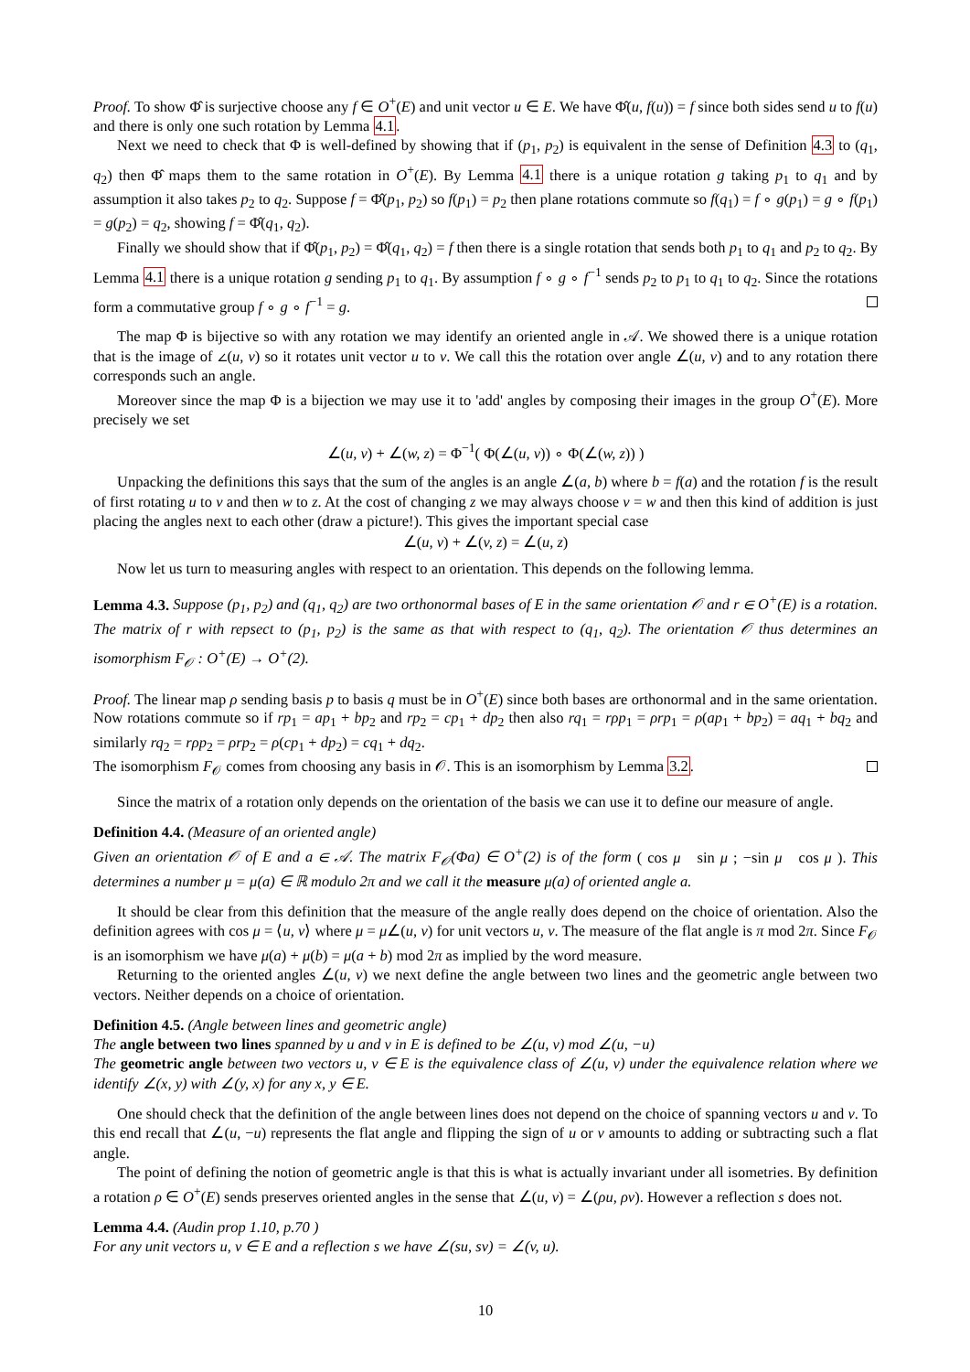Proof. To show Φ̂ is surjective choose any f ∈ O<sup>+</sup>(E) and unit vector u ∈ E. We have Φ̂(u, f(u)) = f since both sides send u to f(u) and there is only one such rotation by Lemma 4.1.
Next we need to check that Φ is well-defined by showing that if (p<sub>1</sub>, p<sub>2</sub>) is equivalent in the sense of Definition 4.3 to (q<sub>1</sub>, q<sub>2</sub>) then Φ̂ maps them to the same rotation in O<sup>+</sup>(E). By Lemma 4.1 there is a unique rotation g taking p<sub>1</sub> to q<sub>1</sub> and by assumption it also takes p<sub>2</sub> to q<sub>2</sub>. Suppose f = Φ̂(p<sub>1</sub>, p<sub>2</sub>) so f(p<sub>1</sub>) = p<sub>2</sub> then plane rotations commute so f(q<sub>1</sub>) = f ∘ g(p<sub>1</sub>) = g ∘ f(p<sub>1</sub>) = g(p<sub>2</sub>) = q<sub>2</sub>, showing f = Φ̂(q<sub>1</sub>, q<sub>2</sub>).
Finally we should show that if Φ̂(p<sub>1</sub>, p<sub>2</sub>) = Φ̂(q<sub>1</sub>, q<sub>2</sub>) = f then there is a single rotation that sends both p<sub>1</sub> to q<sub>1</sub> and p<sub>2</sub> to q<sub>2</sub>. By Lemma 4.1 there is a unique rotation g sending p<sub>1</sub> to q<sub>1</sub>. By assumption f ∘ g ∘ f<sup>−1</sup> sends p<sub>2</sub> to p<sub>1</sub> to q<sub>1</sub> to q<sub>2</sub>. Since the rotations form a commutative group f ∘ g ∘ f<sup>−1</sup> = g.
The map Φ is bijective so with any rotation we may identify an oriented angle in 𝒜. We showed there is a unique rotation that is the image of ∠(u, v) so it rotates unit vector u to v. We call this the rotation over angle ∠(u, v) and to any rotation there corresponds such an angle.
Moreover since the map Φ is a bijection we may use it to 'add' angles by composing their images in the group O<sup>+</sup>(E). More precisely we set
∠(u, v) + ∠(w, z) = Φ<sup>−1</sup>( Φ(∠(u, v)) ∘ Φ(∠(w, z)) )
Unpacking the definitions this says that the sum of the angles is an angle ∠(a, b) where b = f(a) and the rotation f is the result of first rotating u to v and then w to z. At the cost of changing z we may always choose v = w and then this kind of addition is just placing the angles next to each other (draw a picture!). This gives the important special case
∠(u, v) + ∠(v, z) = ∠(u, z)
Now let us turn to measuring angles with respect to an orientation. This depends on the following lemma.
Lemma 4.3. Suppose (p<sub>1</sub>, p<sub>2</sub>) and (q<sub>1</sub>, q<sub>2</sub>) are two orthonormal bases of E in the same orientation 𝒪 and r ∈ O<sup>+</sup>(E) is a rotation. The matrix of r with repsect to (p<sub>1</sub>, p<sub>2</sub>) is the same as that with respect to (q<sub>1</sub>, q<sub>2</sub>). The orientation 𝒪 thus determines an isomorphism F<sub>𝒪</sub> : O<sup>+</sup>(E) → O<sup>+</sup>(2).
Proof. The linear map ρ sending basis p to basis q must be in O<sup>+</sup>(E) since both bases are orthonormal and in the same orientation. Now rotations commute so if rp<sub>1</sub> = ap<sub>1</sub> + bp<sub>2</sub> and rp<sub>2</sub> = cp<sub>1</sub> + dp<sub>2</sub> then also rq<sub>1</sub> = rρp<sub>1</sub> = ρrp<sub>1</sub> = ρ(ap<sub>1</sub> + bp<sub>2</sub>) = aq<sub>1</sub> + bq<sub>2</sub> and similarly rq<sub>2</sub> = rρp<sub>2</sub> = ρrp<sub>2</sub> = ρ(cp<sub>1</sub> + dp<sub>2</sub>) = cq<sub>1</sub> + dq<sub>2</sub>.
The isomorphism F<sub>𝒪</sub> comes from choosing any basis in 𝒪. This is an isomorphism by Lemma 3.2.
Since the matrix of a rotation only depends on the orientation of the basis we can use it to define our measure of angle.
Definition 4.4. (Measure of an oriented angle)
Given an orientation 𝒪 of E and a ∈ 𝒜. The matrix F<sub>𝒪</sub>(Φa) ∈ O<sup>+</sup>(2) is of the form ( cos μ sin μ ; −sin μ cos μ ). This determines a number μ = μ(a) ∈ ℝ modulo 2π and we call it the measure μ(a) of oriented angle a.
It should be clear from this definition that the measure of the angle really does depend on the choice of orientation. Also the definition agrees with cos μ = ⟨u, v⟩ where μ = μ∠(u, v) for unit vectors u, v. The measure of the flat angle is π mod 2π. Since F<sub>𝒪</sub> is an isomorphism we have μ(a) + μ(b) = μ(a + b) mod 2π as implied by the word measure.
Returning to the oriented angles ∠(u, v) we next define the angle between two lines and the geometric angle between two vectors. Neither depends on a choice of orientation.
Definition 4.5. (Angle between lines and geometric angle)
The angle between two lines spanned by u and v in E is defined to be ∠(u, v) mod ∠(u, −u)
The geometric angle between two vectors u, v ∈ E is the equivalence class of ∠(u, v) under the equivalence relation where we identify ∠(x, y) with ∠(y, x) for any x, y ∈ E.
One should check that the definition of the angle between lines does not depend on the choice of spanning vectors u and v. To this end recall that ∠(u, −u) represents the flat angle and flipping the sign of u or v amounts to adding or subtracting such a flat angle.
The point of defining the notion of geometric angle is that this is what is actually invariant under all isometries. By definition a rotation ρ ∈ O<sup>+</sup>(E) sends preserves oriented angles in the sense that ∠(u, v) = ∠(ρu, ρv). However a reflection s does not.
Lemma 4.4. (Audin prop 1.10, p.70 )
For any unit vectors u, v ∈ E and a reflection s we have ∠(su, sv) = ∠(v, u).
10